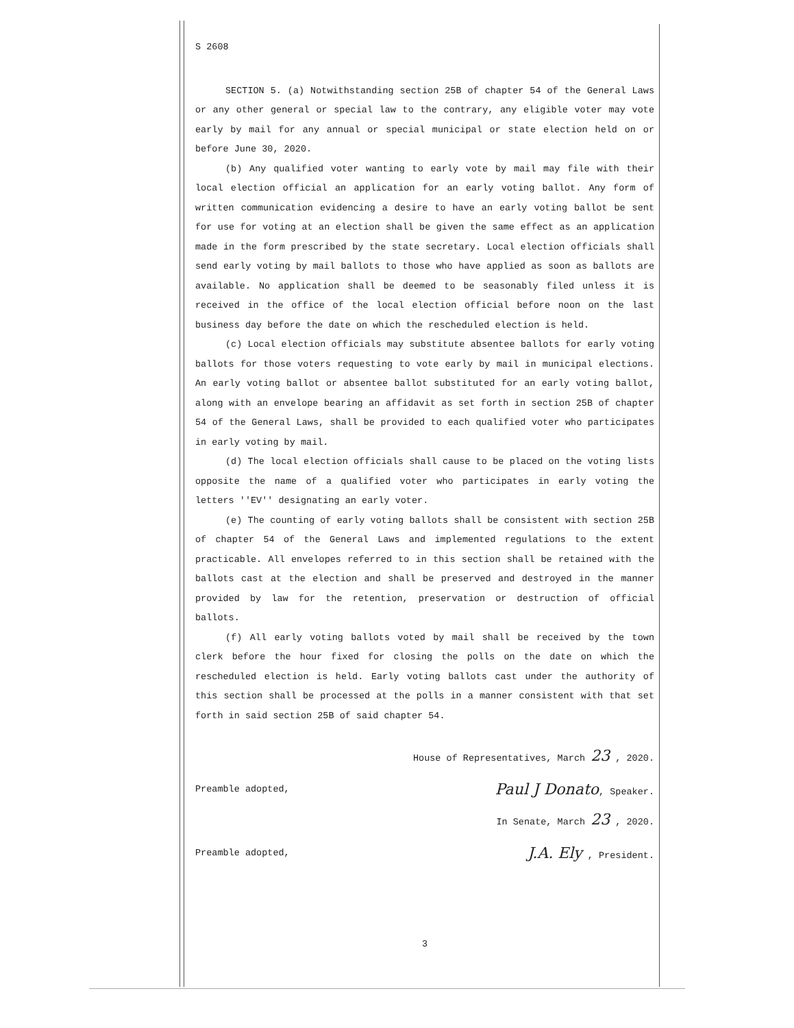S 2608
SECTION 5. (a) Notwithstanding section 25B of chapter 54 of the General Laws or any other general or special law to the contrary, any eligible voter may vote early by mail for any annual or special municipal or state election held on or before June 30, 2020.
(b) Any qualified voter wanting to early vote by mail may file with their local election official an application for an early voting ballot. Any form of written communication evidencing a desire to have an early voting ballot be sent for use for voting at an election shall be given the same effect as an application made in the form prescribed by the state secretary. Local election officials shall send early voting by mail ballots to those who have applied as soon as ballots are available. No application shall be deemed to be seasonably filed unless it is received in the office of the local election official before noon on the last business day before the date on which the rescheduled election is held.
(c) Local election officials may substitute absentee ballots for early voting ballots for those voters requesting to vote early by mail in municipal elections. An early voting ballot or absentee ballot substituted for an early voting ballot, along with an envelope bearing an affidavit as set forth in section 25B of chapter 54 of the General Laws, shall be provided to each qualified voter who participates in early voting by mail.
(d) The local election officials shall cause to be placed on the voting lists opposite the name of a qualified voter who participates in early voting the letters ''EV'' designating an early voter.
(e) The counting of early voting ballots shall be consistent with section 25B of chapter 54 of the General Laws and implemented regulations to the extent practicable. All envelopes referred to in this section shall be retained with the ballots cast at the election and shall be preserved and destroyed in the manner provided by law for the retention, preservation or destruction of official ballots.
(f) All early voting ballots voted by mail shall be received by the town clerk before the hour fixed for closing the polls on the date on which the rescheduled election is held. Early voting ballots cast under the authority of this section shall be processed at the polls in a manner consistent with that set forth in said section 25B of said chapter 54.
House of Representatives, March 23 , 2020.
Preamble adopted, Paul J Donato, Speaker.
In Senate, March 23 , 2020.
Preamble adopted, J.A. Ely , President.
3